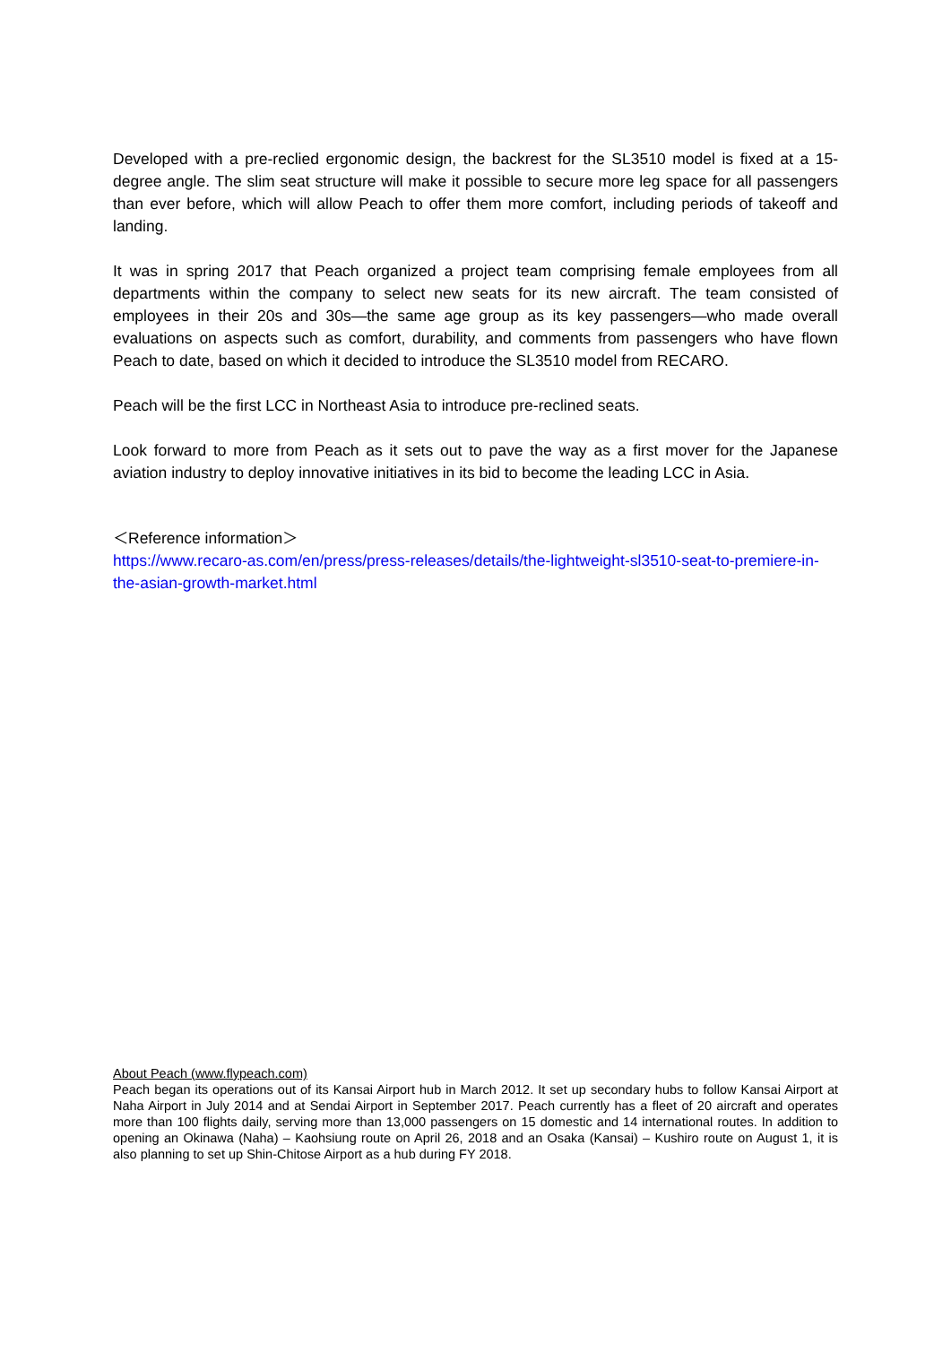Developed with a pre-reclied ergonomic design, the backrest for the SL3510 model is fixed at a 15-degree angle. The slim seat structure will make it possible to secure more leg space for all passengers than ever before, which will allow Peach to offer them more comfort, including periods of takeoff and landing.
It was in spring 2017 that Peach organized a project team comprising female employees from all departments within the company to select new seats for its new aircraft. The team consisted of employees in their 20s and 30s—the same age group as its key passengers—who made overall evaluations on aspects such as comfort, durability, and comments from passengers who have flown Peach to date, based on which it decided to introduce the SL3510 model from RECARO.
Peach will be the first LCC in Northeast Asia to introduce pre-reclined seats.
Look forward to more from Peach as it sets out to pave the way as a first mover for the Japanese aviation industry to deploy innovative initiatives in its bid to become the leading LCC in Asia.
＜Reference information＞
https://www.recaro-as.com/en/press/press-releases/details/the-lightweight-sl3510-seat-to-premiere-in-the-asian-growth-market.html
About Peach (www.flypeach.com)
Peach began its operations out of its Kansai Airport hub in March 2012. It set up secondary hubs to follow Kansai Airport at Naha Airport in July 2014 and at Sendai Airport in September 2017. Peach currently has a fleet of 20 aircraft and operates more than 100 flights daily, serving more than 13,000 passengers on 15 domestic and 14 international routes. In addition to opening an Okinawa (Naha) – Kaohsiung route on April 26, 2018 and an Osaka (Kansai) – Kushiro route on August 1, it is also planning to set up Shin-Chitose Airport as a hub during FY 2018.